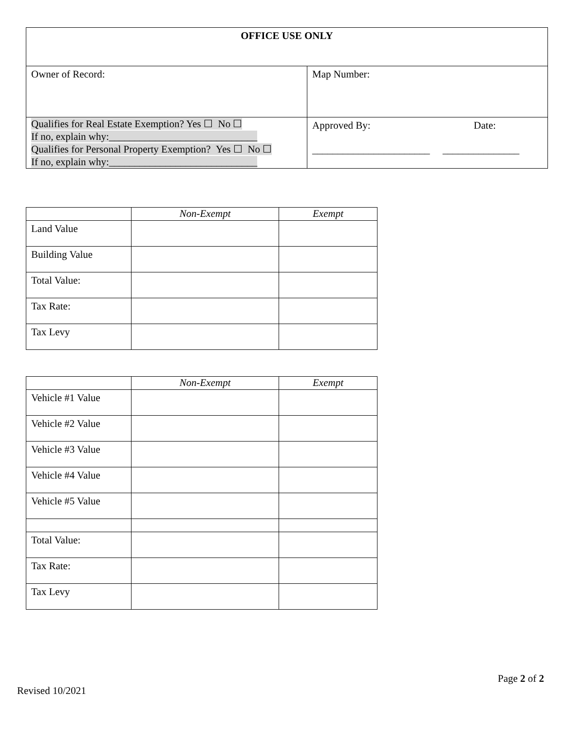| OFFICE USE ONLY | |
| Owner of Record: | Map Number: |
| Qualifies for Real Estate Exemption? Yes ☐ No ☐ If no, explain why:_____________________________ Qualifies for Personal Property Exemption? Yes ☐ No ☐ If no, explain why:_____________________________ | Approved By: Date: _______________________ _______________ |
| | Non-Exempt | Exempt |
| --- | --- | --- |
| Land Value | | |
| Building Value | | |
| Total Value: | | |
| Tax Rate: | | |
| Tax Levy | | |
| | Non-Exempt | Exempt |
| --- | --- | --- |
| Vehicle #1 Value | | |
| Vehicle #2 Value | | |
| Vehicle #3 Value | | |
| Vehicle #4 Value | | |
| Vehicle #5 Value | | |
| Total Value: | | |
| Tax Rate: | | |
| Tax Levy | | |
Page 2 of 2
Revised 10/2021